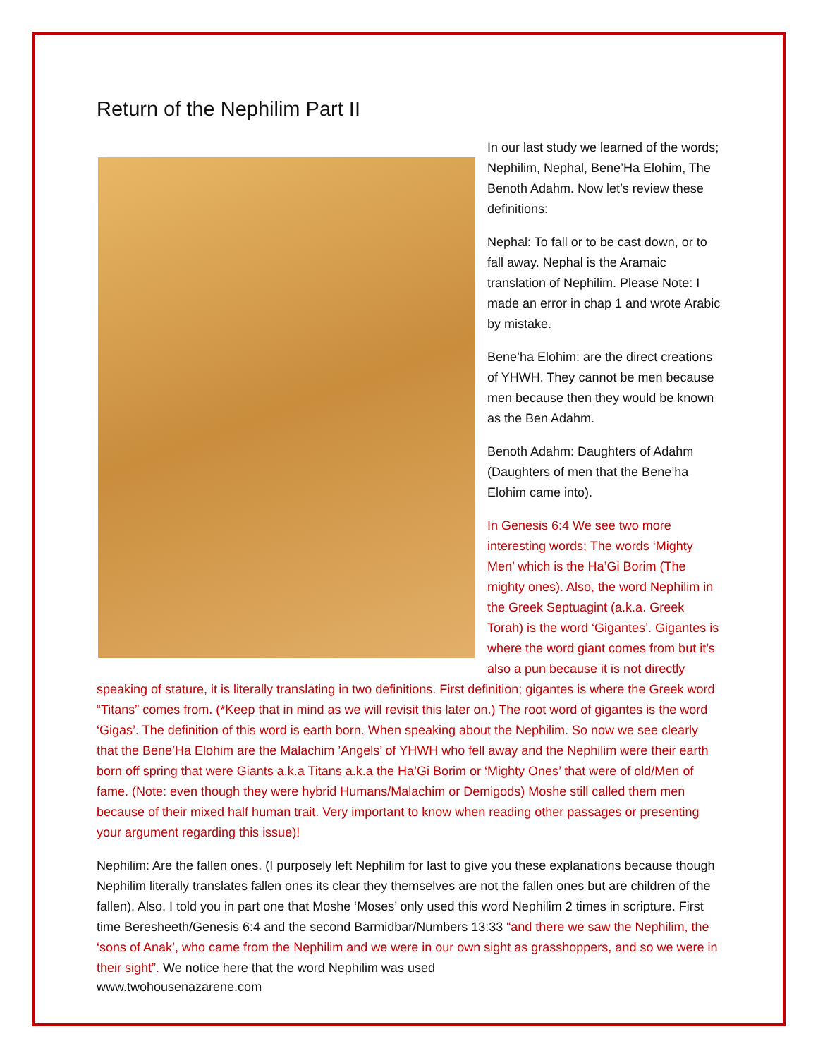Return of the Nephilim Part II
In our last study we learned of the words; Nephilim, Nephal, Bene’Ha Elohim, The Benoth Adahm. Now let’s review these definitions:
Nephal: To fall or to be cast down, or to fall away. Nephal is the Aramaic translation of Nephilim. Please Note: I made an error in chap 1 and wrote Arabic by mistake.
Bene’ha Elohim: are the direct creations of YHWH. They cannot be men because men because then they would be known as the Ben Adahm.
Benoth Adahm: Daughters of Adahm (Daughters of men that the Bene’ha Elohim came into).
In Genesis 6:4 We see two more interesting words; The words ‘Mighty Men’ which is the Ha’Gi Borim (The mighty ones). Also, the word Nephilim in the Greek Septuagint (a.k.a. Greek Torah) is the word ‘Gigantes’. Gigantes is where the word giant comes from but it’s also a pun because it is not directly speaking of stature, it is literally translating in two definitions. First definition; gigantes is where the Greek word “Titans” comes from. (*Keep that in mind as we will revisit this later on.) The root word of gigantes is the word ‘Gigas’. The definition of this word is earth born. When speaking about the Nephilim. So now we see clearly that the Bene’Ha Elohim are the Malachim ’Angels’ of YHWH who fell away and the Nephilim were their earth born off spring that were Giants a.k.a Titans a.k.a the Ha’Gi Borim or ‘Mighty Ones’ that were of old/Men of fame. (Note: even though they were hybrid Humans/Malachim or Demigods) Moshe still called them men because of their mixed half human trait. Very important to know when reading other passages or presenting your argument regarding this issue)!
Nephilim: Are the fallen ones. (I purposely left Nephilim for last to give you these explanations because though Nephilim literally translates fallen ones its clear they themselves are not the fallen ones but are children of the fallen). Also, I told you in part one that Moshe ‘Moses’ only used this word Nephilim 2 times in scripture. First time Beresheeth/Genesis 6:4 and the second Barmidbar/Numbers 13:33 “and there we saw the Nephilim, the ‘sons of Anak’, who came from the Nephilim and we were in our own sight as grasshoppers, and so we were in their sight”. We notice here that the word Nephilim was used
www.twohousenazarene.com